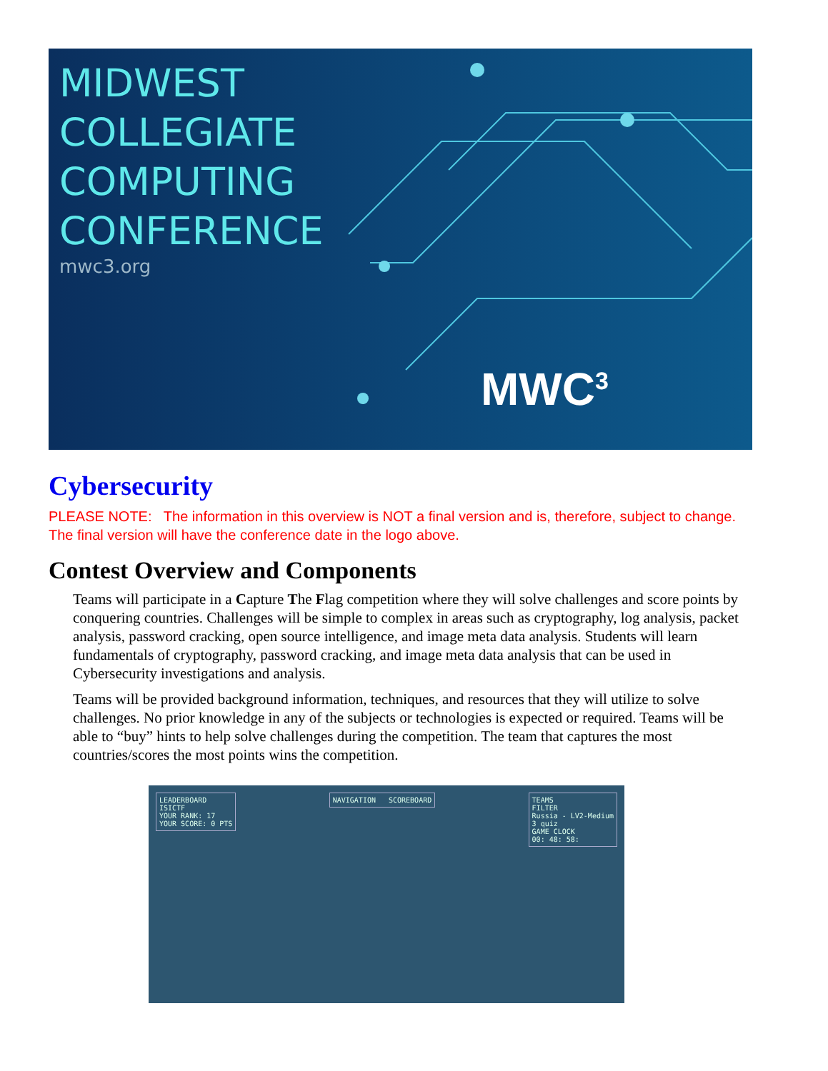MIDWEST
COLLEGIATE
COMPUTING
CONFERENCE
mwc3.org
MWC<sup>3</sup>
Cybersecurity
PLEASE NOTE: The information in this overview is NOT a final version and is, therefore, subject to change. The final version will have the conference date in the logo above.
Contest Overview and Components
Teams will participate in a Capture The Flag competition where they will solve challenges and score points by conquering countries. Challenges will be simple to complex in areas such as cryptography, log analysis, packet analysis, password cracking, open source intelligence, and image meta data analysis. Students will learn fundamentals of cryptography, password cracking, and image meta data analysis that can be used in Cybersecurity investigations and analysis.
Teams will be provided background information, techniques, and resources that they will utilize to solve challenges. No prior knowledge in any of the subjects or technologies is expected or required. Teams will be able to “buy” hints to help solve challenges during the competition. The team that captures the most countries/scores the most points wins the competition.
LEADERBOARD
ISICTF
YOUR RANK: 17
YOUR SCORE: 0 PTS
NAVIGATION SCOREBOARD TEAMS
FILTER
Russia - LV2-Medium
3 quiz
GAME CLOCK
00: 48: 58: